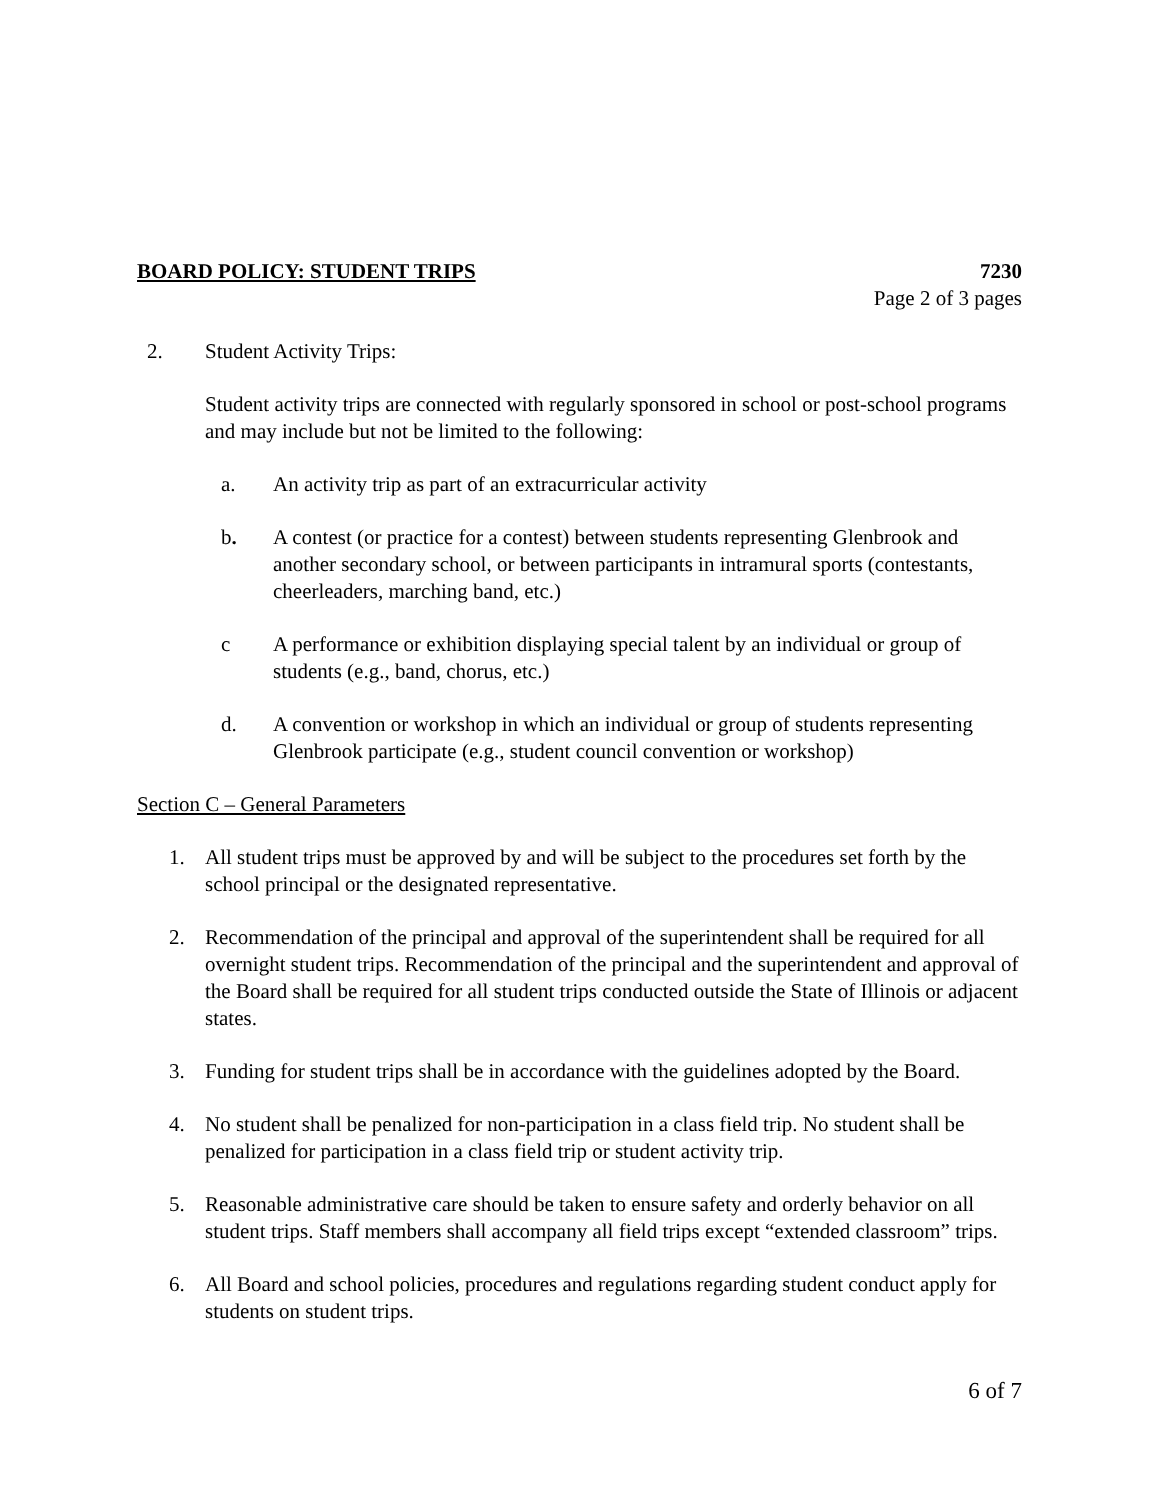BOARD POLICY: STUDENT TRIPS 7230
Page 2 of 3 pages
2. Student Activity Trips:
Student activity trips are connected with regularly sponsored in school or post-school programs and may include but not be limited to the following:
a. An activity trip as part of an extracurricular activity
b. A contest (or practice for a contest) between students representing Glenbrook and another secondary school, or between participants in intramural sports (contestants, cheerleaders, marching band, etc.)
c A performance or exhibition displaying special talent by an individual or group of students (e.g., band, chorus, etc.)
d. A convention or workshop in which an individual or group of students representing Glenbrook participate (e.g., student council convention or workshop)
Section C – General Parameters
1. All student trips must be approved by and will be subject to the procedures set forth by the school principal or the designated representative.
2. Recommendation of the principal and approval of the superintendent shall be required for all overnight student trips. Recommendation of the principal and the superintendent and approval of the Board shall be required for all student trips conducted outside the State of Illinois or adjacent states.
3. Funding for student trips shall be in accordance with the guidelines adopted by the Board.
4. No student shall be penalized for non-participation in a class field trip. No student shall be penalized for participation in a class field trip or student activity trip.
5. Reasonable administrative care should be taken to ensure safety and orderly behavior on all student trips. Staff members shall accompany all field trips except “extended classroom” trips.
6. All Board and school policies, procedures and regulations regarding student conduct apply for students on student trips.
6 of 7